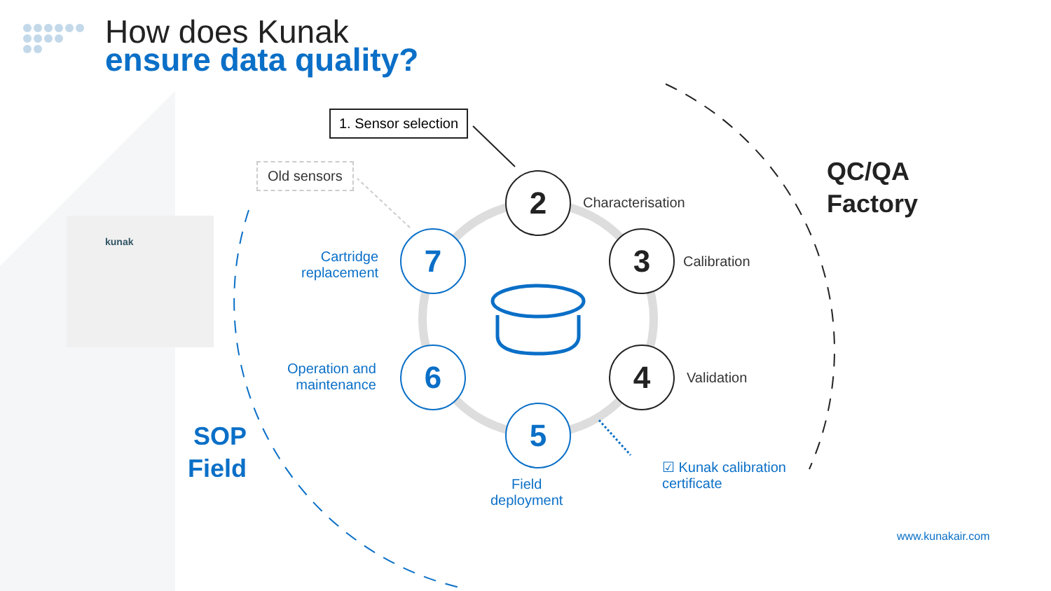How does Kunak
ensure data quality?
1. Sensor selection
Old sensors
2
3
4
5
6
7
Characterisation
Calibration
Validation
Field
deployment
Operation and
maintenance
Cartridge
replacement
☑ Kunak calibration
certificate
QC/QA
Factory
SOP
Field
kunak
www.kunakair.com